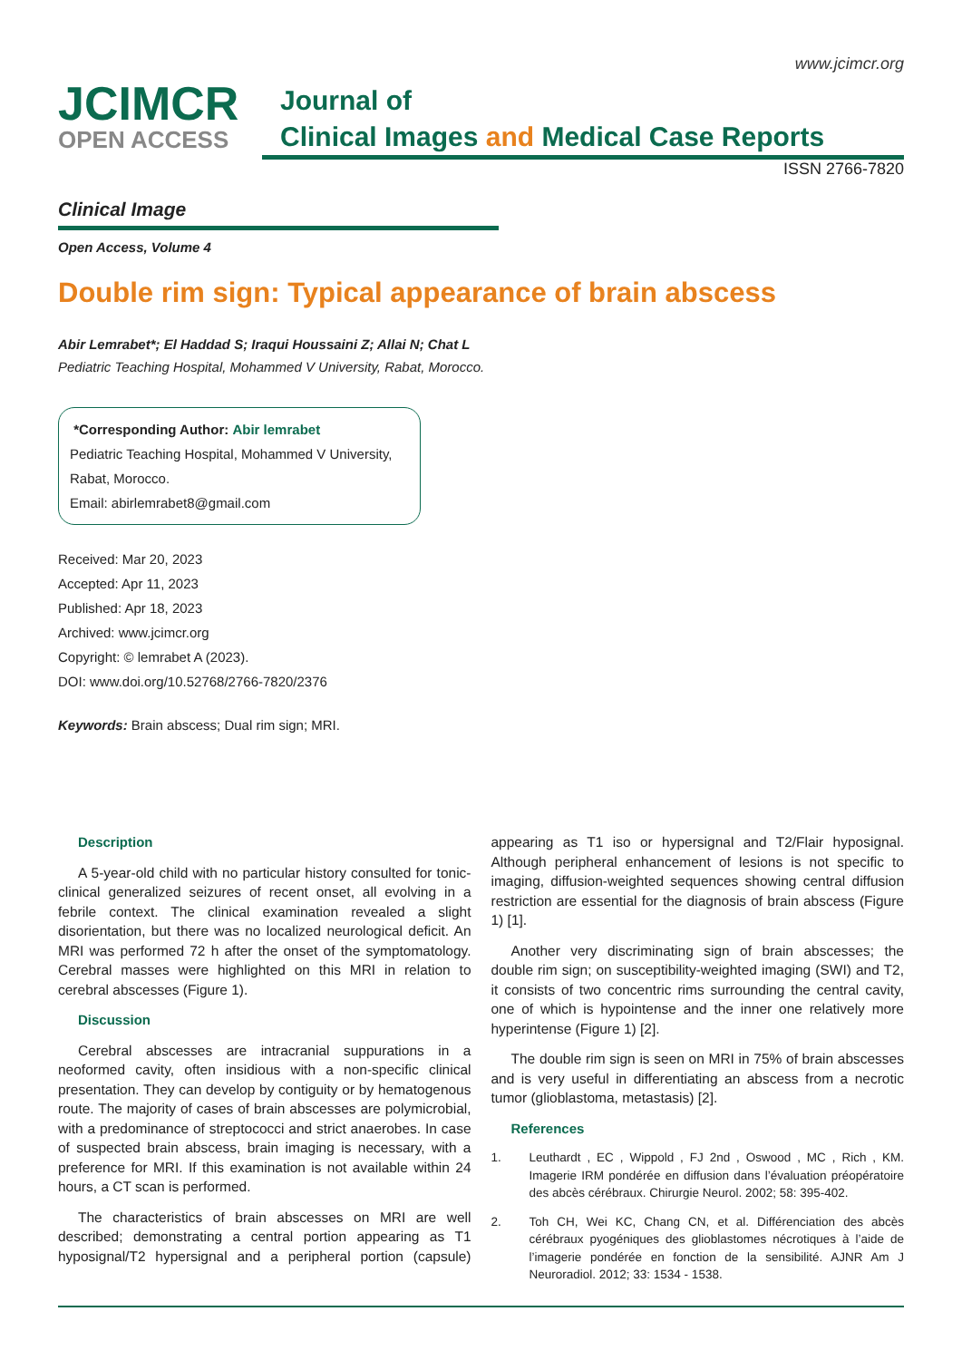www.jcimcr.org
JCIMCR
OPEN ACCESS
Journal of
Clinical Images and Medical Case Reports
ISSN 2766-7820
Clinical Image
Open Access, Volume 4
Double rim sign: Typical appearance of brain abscess
Abir Lemrabet*; El Haddad S; Iraqui Houssaini Z; Allai N; Chat L
Pediatric Teaching Hospital, Mohammed V University, Rabat, Morocco.
*Corresponding Author: Abir lemrabet
Pediatric Teaching Hospital, Mohammed V University, Rabat, Morocco.
Email: abirlemrabet8@gmail.com
Received: Mar 20, 2023
Accepted: Apr 11, 2023
Published: Apr 18, 2023
Archived: www.jcimcr.org
Copyright: © lemrabet A (2023).
DOI: www.doi.org/10.52768/2766-7820/2376
Keywords: Brain abscess; Dual rim sign; MRI.
Description
A 5-year-old child with no particular history consulted for tonic-clinical generalized seizures of recent onset, all evolving in a febrile context. The clinical examination revealed a slight disorientation, but there was no localized neurological deficit. An MRI was performed 72 h after the onset of the symptomatology. Cerebral masses were highlighted on this MRI in relation to cerebral abscesses (Figure 1).
Discussion
Cerebral abscesses are intracranial suppurations in a neoformed cavity, often insidious with a non-specific clinical presentation. They can develop by contiguity or by hematogenous route. The majority of cases of brain abscesses are polymicrobial, with a predominance of streptococci and strict anaerobes. In case of suspected brain abscess, brain imaging is necessary, with a preference for MRI. If this examination is not available within 24 hours, a CT scan is performed.
The characteristics of brain abscesses on MRI are well described; demonstrating a central portion appearing as T1 hyposignal/T2 hypersignal and a peripheral portion (capsule) appearing as T1 iso or hypersignal and T2/Flair hyposignal. Although peripheral enhancement of lesions is not specific to imaging, diffusion-weighted sequences showing central diffusion restriction are essential for the diagnosis of brain abscess (Figure 1) [1].
Another very discriminating sign of brain abscesses; the double rim sign; on susceptibility-weighted imaging (SWI) and T2, it consists of two concentric rims surrounding the central cavity, one of which is hypointense and the inner one relatively more hyperintense (Figure 1) [2].
The double rim sign is seen on MRI in 75% of brain abscesses and is very useful in differentiating an abscess from a necrotic tumor (glioblastoma, metastasis) [2].
References
1. Leuthardt , EC , Wippold , FJ 2nd , Oswood , MC , Rich , KM. Imagerie IRM pondérée en diffusion dans l’évaluation préopératoire des abcès cérébraux. Chirurgie Neurol. 2002; 58: 395-402.
2. Toh CH, Wei KC, Chang CN, et al. Différenciation des abcès cérébraux pyogéniques des glioblastomes nécrotiques à l’aide de l’imagerie pondérée en fonction de la sensibilité. AJNR Am J Neuroradiol. 2012; 33: 1534 - 1538.